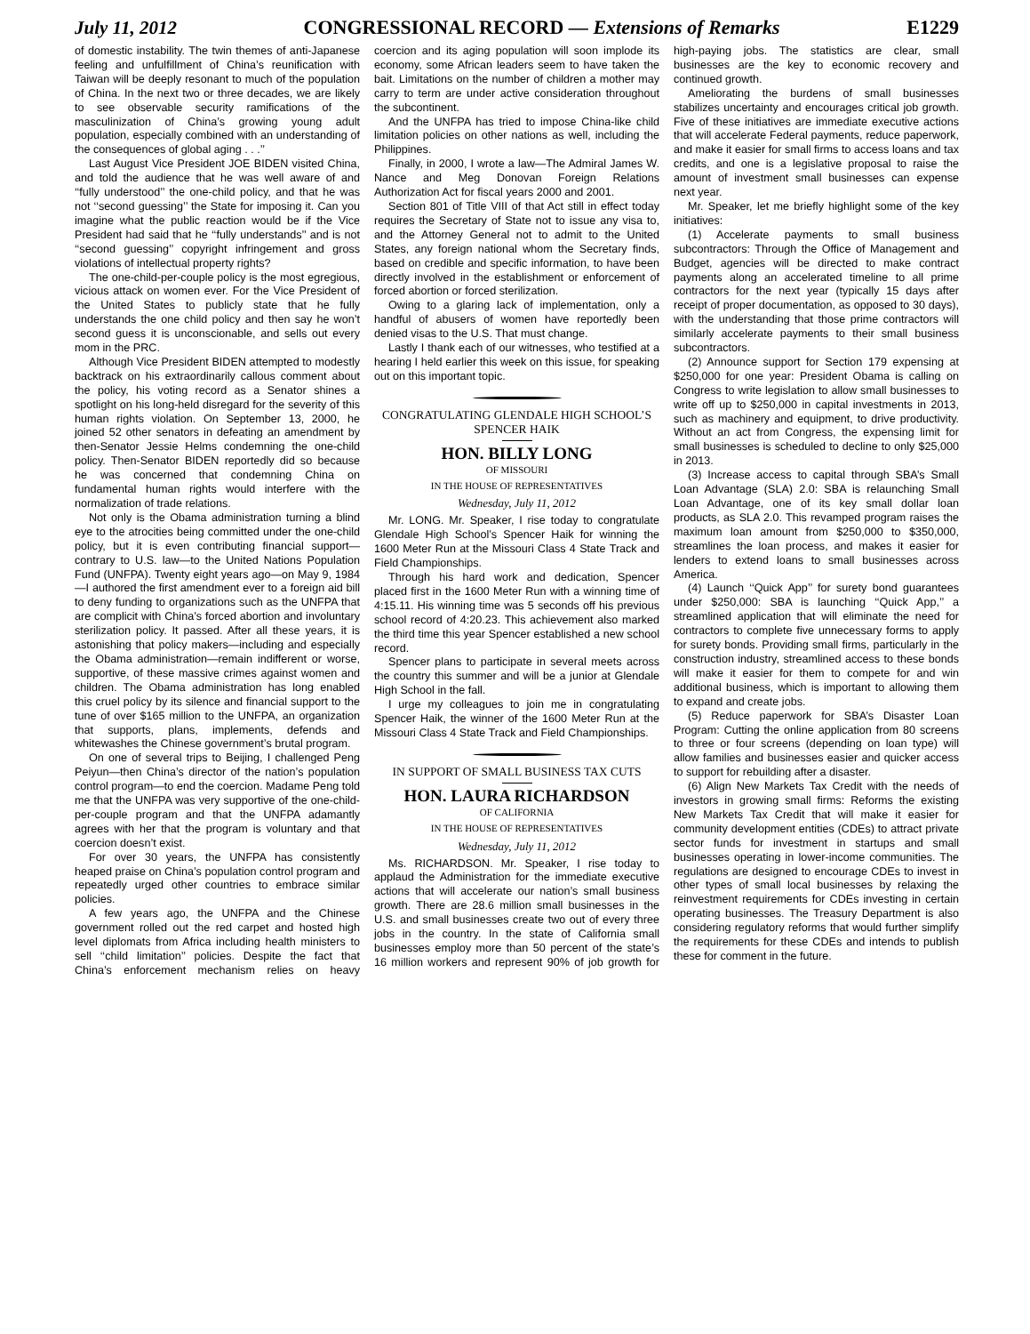July 11, 2012 CONGRESSIONAL RECORD — Extensions of Remarks E1229
of domestic instability. The twin themes of anti-Japanese feeling and unfulfillment of China’s reunification with Taiwan will be deeply resonant to much of the population of China. In the next two or three decades, we are likely to see observable security ramifications of the masculinization of China’s growing young adult population, especially combined with an understanding of the consequences of global aging . . .’’
Last August Vice President JOE BIDEN visited China, and told the audience that he was well aware of and ‘‘fully understood’’ the one-child policy, and that he was not ‘‘second guessing’’ the State for imposing it. Can you imagine what the public reaction would be if the Vice President had said that he ‘‘fully understands’’ and is not ‘‘second guessing’’ copyright infringement and gross violations of intellectual property rights?
The one-child-per-couple policy is the most egregious, vicious attack on women ever. For the Vice President of the United States to publicly state that he fully understands the one child policy and then say he won’t second guess it is unconscionable, and sells out every mom in the PRC.
Although Vice President BIDEN attempted to modestly backtrack on his extraordinarily callous comment about the policy, his voting record as a Senator shines a spotlight on his long-held disregard for the severity of this human rights violation. On September 13, 2000, he joined 52 other senators in defeating an amendment by then-Senator Jessie Helms condemning the one-child policy. Then-Senator BIDEN reportedly did so because he was concerned that condemning China on fundamental human rights would interfere with the normalization of trade relations.
Not only is the Obama administration turning a blind eye to the atrocities being committed under the one-child policy, but it is even contributing financial support—contrary to U.S. law—to the United Nations Population Fund (UNFPA). Twenty eight years ago—on May 9, 1984—I authored the first amendment ever to a foreign aid bill to deny funding to organizations such as the UNFPA that are complicit with China’s forced abortion and involuntary sterilization policy. It passed. After all these years, it is astonishing that policy makers—including and especially the Obama administration—remain indifferent or worse, supportive, of these massive crimes against women and children. The Obama administration has long enabled this cruel policy by its silence and financial support to the tune of over $165 million to the UNFPA, an organization that supports, plans, implements, defends and whitewashes the Chinese government’s brutal program.
On one of several trips to Beijing, I challenged Peng Peiyun—then China’s director of the nation’s population control program—to end the coercion. Madame Peng told me that the UNFPA was very supportive of the one-child-per-couple program and that the UNFPA adamantly agrees with her that the program is voluntary and that coercion doesn’t exist.
For over 30 years, the UNFPA has consistently heaped praise on China’s population control program and repeatedly urged other countries to embrace similar policies.
A few years ago, the UNFPA and the Chinese government rolled out the red carpet and hosted high level diplomats from Africa including health ministers to sell ‘‘child limitation’’ policies. Despite the fact that China’s enforcement mechanism relies on heavy coercion and its aging population will soon implode its economy, some African leaders seem to have taken the bait. Limitations on the number of children a mother may carry to term are under active consideration throughout the subcontinent.
And the UNFPA has tried to impose China-like child limitation policies on other nations as well, including the Philippines.
Finally, in 2000, I wrote a law—The Admiral James W. Nance and Meg Donovan Foreign Relations Authorization Act for fiscal years 2000 and 2001.
Section 801 of Title VIII of that Act still in effect today requires the Secretary of State not to issue any visa to, and the Attorney General not to admit to the United States, any foreign national whom the Secretary finds, based on credible and specific information, to have been directly involved in the establishment or enforcement of forced abortion or forced sterilization.
Owing to a glaring lack of implementation, only a handful of abusers of women have reportedly been denied visas to the U.S. That must change.
Lastly I thank each of our witnesses, who testified at a hearing I held earlier this week on this issue, for speaking out on this important topic.
CONGRATULATING GLENDALE HIGH SCHOOL’S SPENCER HAIK
HON. BILLY LONG
OF MISSOURI
IN THE HOUSE OF REPRESENTATIVES
Wednesday, July 11, 2012
Mr. LONG. Mr. Speaker, I rise today to congratulate Glendale High School’s Spencer Haik for winning the 1600 Meter Run at the Missouri Class 4 State Track and Field Championships.
Through his hard work and dedication, Spencer placed first in the 1600 Meter Run with a winning time of 4:15.11. His winning time was 5 seconds off his previous school record of 4:20.23. This achievement also marked the third time this year Spencer established a new school record.
Spencer plans to participate in several meets across the country this summer and will be a junior at Glendale High School in the fall.
I urge my colleagues to join me in congratulating Spencer Haik, the winner of the 1600 Meter Run at the Missouri Class 4 State Track and Field Championships.
IN SUPPORT OF SMALL BUSINESS TAX CUTS
HON. LAURA RICHARDSON
OF CALIFORNIA
IN THE HOUSE OF REPRESENTATIVES
Wednesday, July 11, 2012
Ms. RICHARDSON. Mr. Speaker, I rise today to applaud the Administration for the immediate executive actions that will accelerate our nation’s small business growth. There are 28.6 million small businesses in the U.S. and small businesses create two out of every three jobs in the country. In the state of California small businesses employ more than 50 percent of the state’s 16 million workers and represent 90% of job growth for high-paying jobs. The statistics are clear, small businesses are the key to economic recovery and continued growth.
Ameliorating the burdens of small businesses stabilizes uncertainty and encourages critical job growth. Five of these initiatives are immediate executive actions that will accelerate Federal payments, reduce paperwork, and make it easier for small firms to access loans and tax credits, and one is a legislative proposal to raise the amount of investment small businesses can expense next year.
Mr. Speaker, let me briefly highlight some of the key initiatives:
(1) Accelerate payments to small business subcontractors: Through the Office of Management and Budget, agencies will be directed to make contract payments along an accelerated timeline to all prime contractors for the next year (typically 15 days after receipt of proper documentation, as opposed to 30 days), with the understanding that those prime contractors will similarly accelerate payments to their small business subcontractors.
(2) Announce support for Section 179 expensing at $250,000 for one year: President Obama is calling on Congress to write legislation to allow small businesses to write off up to $250,000 in capital investments in 2013, such as machinery and equipment, to drive productivity. Without an act from Congress, the expensing limit for small businesses is scheduled to decline to only $25,000 in 2013.
(3) Increase access to capital through SBA’s Small Loan Advantage (SLA) 2.0: SBA is relaunching Small Loan Advantage, one of its key small dollar loan products, as SLA 2.0. This revamped program raises the maximum loan amount from $250,000 to $350,000, streamlines the loan process, and makes it easier for lenders to extend loans to small businesses across America.
(4) Launch ‘‘Quick App’’ for surety bond guarantees under $250,000: SBA is launching ‘‘Quick App,’’ a streamlined application that will eliminate the need for contractors to complete five unnecessary forms to apply for surety bonds. Providing small firms, particularly in the construction industry, streamlined access to these bonds will make it easier for them to compete for and win additional business, which is important to allowing them to expand and create jobs.
(5) Reduce paperwork for SBA’s Disaster Loan Program: Cutting the online application from 80 screens to three or four screens (depending on loan type) will allow families and businesses easier and quicker access to support for rebuilding after a disaster.
(6) Align New Markets Tax Credit with the needs of investors in growing small firms: Reforms the existing New Markets Tax Credit that will make it easier for community development entities (CDEs) to attract private sector funds for investment in startups and small businesses operating in lower-income communities. The regulations are designed to encourage CDEs to invest in other types of small local businesses by relaxing the reinvestment requirements for CDEs investing in certain operating businesses. The Treasury Department is also considering regulatory reforms that would further simplify the requirements for these CDEs and intends to publish these for comment in the future.